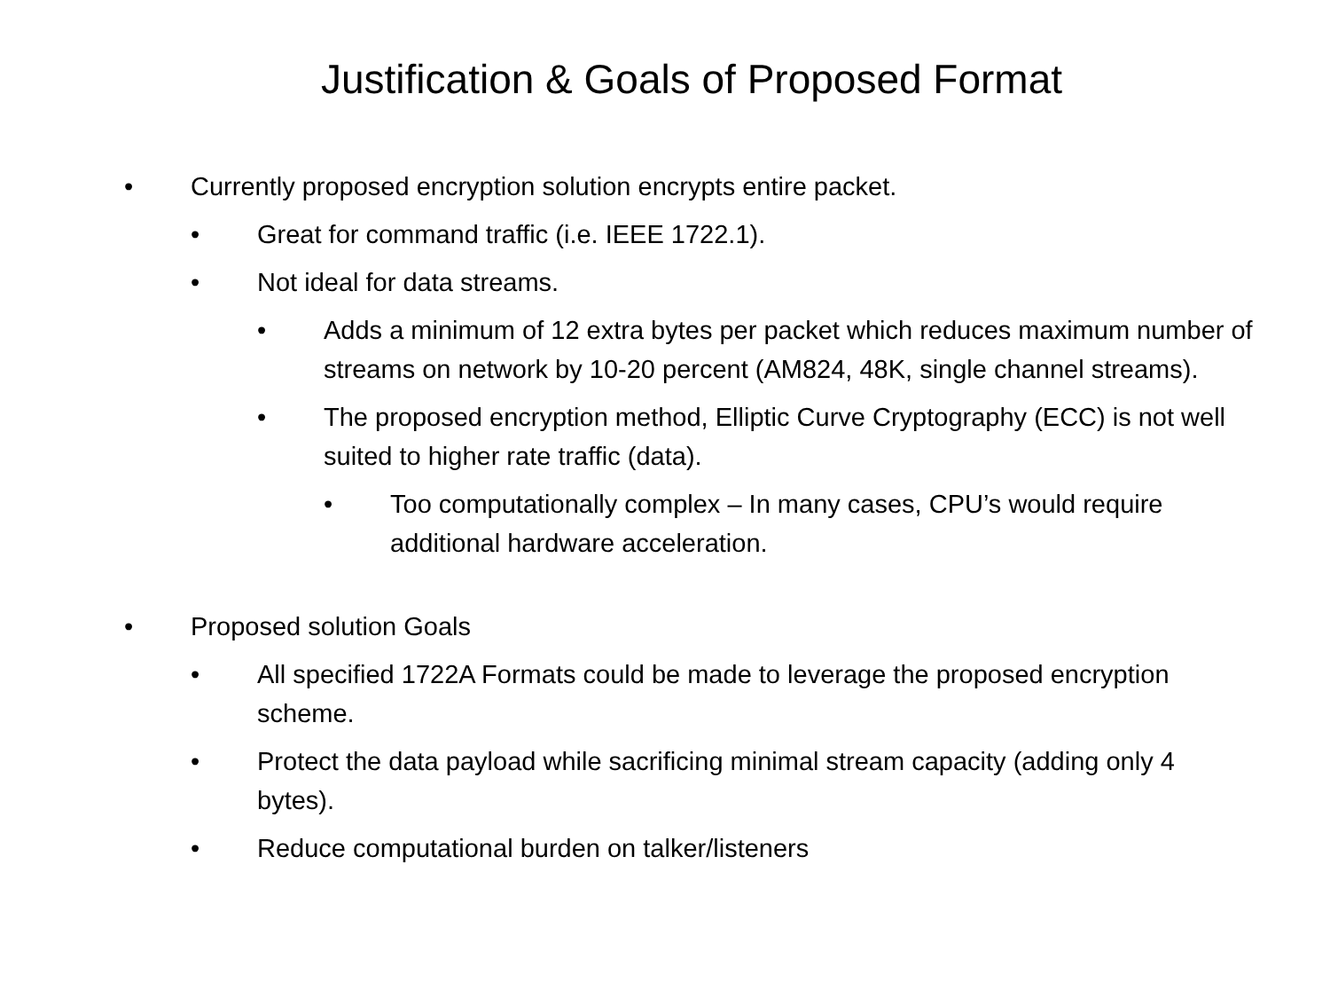Justification & Goals of Proposed Format
• Currently proposed encryption solution encrypts entire packet.
• Great for command traffic (i.e. IEEE 1722.1).
• Not ideal for data streams.
• Adds a minimum of 12 extra bytes per packet which reduces maximum number of streams on network by 10-20 percent (AM824, 48K, single channel streams).
• The proposed encryption method, Elliptic Curve Cryptography (ECC) is not well suited to higher rate traffic (data).
• Too computationally complex – In many cases, CPU’s would require additional hardware acceleration.
• Proposed solution Goals
• All specified 1722A Formats could be made to leverage the proposed encryption scheme.
• Protect the data payload while sacrificing minimal stream capacity (adding only 4 bytes).
• Reduce computational burden on talker/listeners